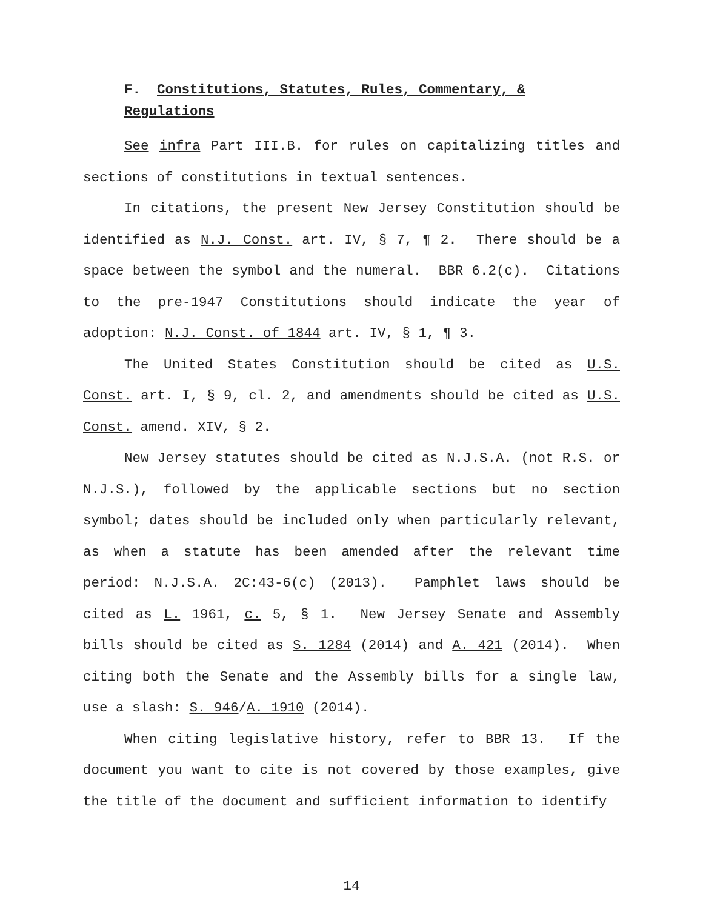F. Constitutions, Statutes, Rules, Commentary, & Regulations
See infra Part III.B. for rules on capitalizing titles and sections of constitutions in textual sentences.
In citations, the present New Jersey Constitution should be identified as N.J. Const. art. IV, § 7, ¶ 2. There should be a space between the symbol and the numeral. BBR 6.2(c). Citations to the pre-1947 Constitutions should indicate the year of adoption: N.J. Const. of 1844 art. IV, § 1, ¶ 3.
The United States Constitution should be cited as U.S. Const. art. I, § 9, cl. 2, and amendments should be cited as U.S. Const. amend. XIV, § 2.
New Jersey statutes should be cited as N.J.S.A. (not R.S. or N.J.S.), followed by the applicable sections but no section symbol; dates should be included only when particularly relevant, as when a statute has been amended after the relevant time period: N.J.S.A. 2C:43-6(c) (2013). Pamphlet laws should be cited as L. 1961, c. 5, § 1. New Jersey Senate and Assembly bills should be cited as S. 1284 (2014) and A. 421 (2014). When citing both the Senate and the Assembly bills for a single law, use a slash: S. 946/A. 1910 (2014).
When citing legislative history, refer to BBR 13. If the document you want to cite is not covered by those examples, give the title of the document and sufficient information to identify
14